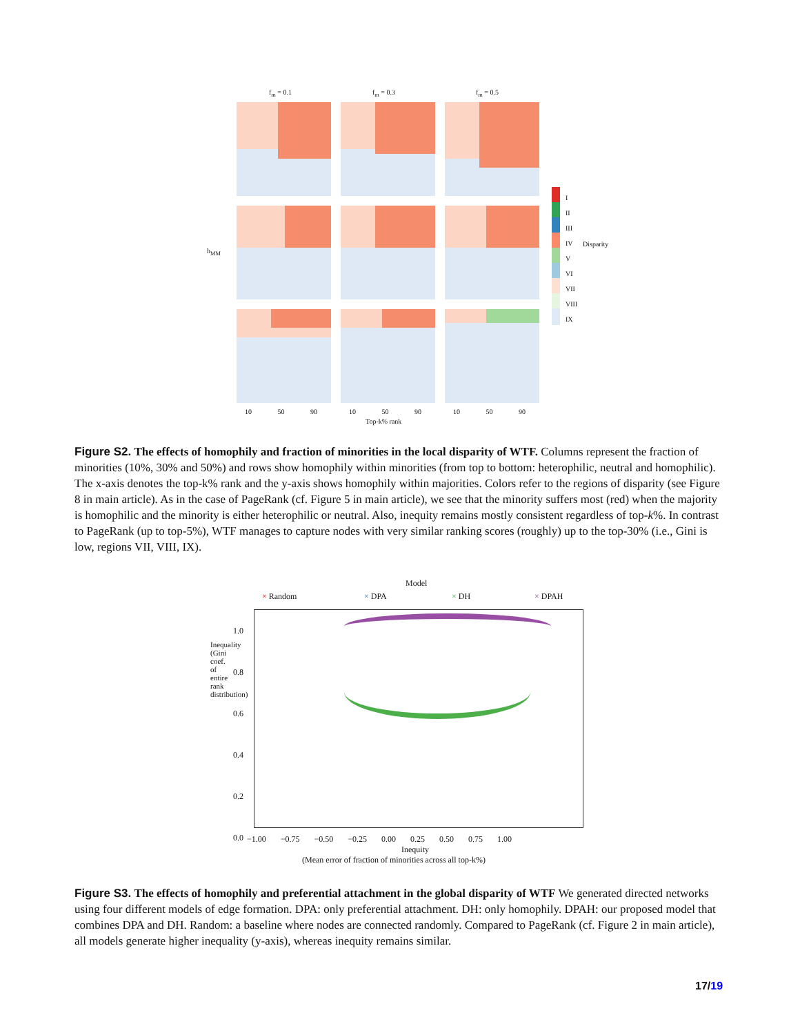f<sub>m</sub> = 0.1 f<sub>m</sub> = 0.3 f<sub>m</sub> = 0.5
I
II
III
IV
V
VI
VII
VIII
IX
Disparity
h<sub>MM</sub>
10 50 90 10 50 90 10 50 90
Top-k% rank
Figure S2. The effects of homophily and fraction of minorities in the local disparity of WTF. Columns represent the fraction of minorities (10%, 30% and 50%) and rows show homophily within minorities (from top to bottom: heterophilic, neutral and homophilic). The x-axis denotes the top-k% rank and the y-axis shows homophily within majorities. Colors refer to the regions of disparity (see Figure 8 in main article). As in the case of PageRank (cf. Figure 5 in main article), we see that the minority suffers most (red) when the majority is homophilic and the minority is either heterophilic or neutral. Also, inequity remains mostly consistent regardless of top-k%. In contrast to PageRank (up to top-5%), WTF manages to capture nodes with very similar ranking scores (roughly) up to the top-30% (i.e., Gini is low, regions VII, VIII, IX).
Model
× Random × DPA × DH × DPAH
1.0
0.8
0.6
0.4
0.2
0.0
−1.00 −0.75 −0.50 −0.25 0.00 0.25 0.50 0.75 1.00
Inequity
(Mean error of fraction of minorities across all top-k%)
Inequality (Gini coef. of entire rank distribution)
Figure S3. The effects of homophily and preferential attachment in the global disparity of WTF We generated directed networks using four different models of edge formation. DPA: only preferential attachment. DH: only homophily. DPAH: our proposed model that combines DPA and DH. Random: a baseline where nodes are connected randomly. Compared to PageRank (cf. Figure 2 in main article), all models generate higher inequality (y-axis), whereas inequity remains similar.
17/19